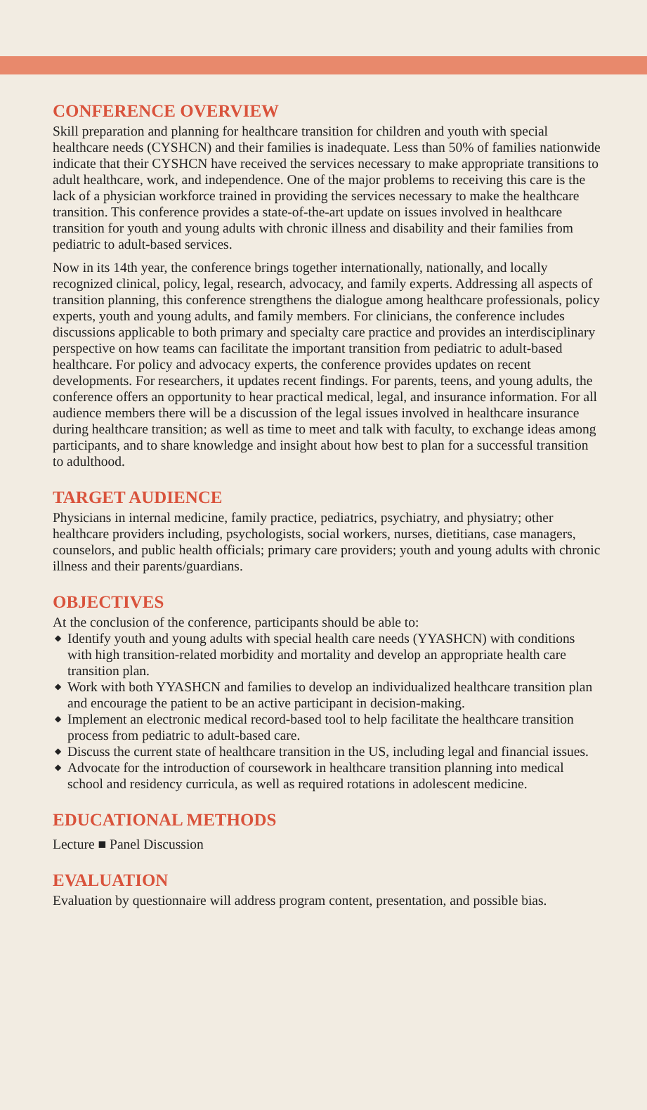CONFERENCE OVERVIEW
Skill preparation and planning for healthcare transition for children and youth with special healthcare needs (CYSHCN) and their families is inadequate. Less than 50% of families nationwide indicate that their CYSHCN have received the services necessary to make appropriate transitions to adult healthcare, work, and independence. One of the major problems to receiving this care is the lack of a physician workforce trained in providing the services necessary to make the healthcare transition. This conference provides a state-of-the-art update on issues involved in healthcare transition for youth and young adults with chronic illness and disability and their families from pediatric to adult-based services.
Now in its 14th year, the conference brings together internationally, nationally, and locally recognized clinical, policy, legal, research, advocacy, and family experts. Addressing all aspects of transition planning, this conference strengthens the dialogue among healthcare professionals, policy experts, youth and young adults, and family members. For clinicians, the conference includes discussions applicable to both primary and specialty care practice and provides an interdisciplinary perspective on how teams can facilitate the important transition from pediatric to adult-based healthcare. For policy and advocacy experts, the conference provides updates on recent developments. For researchers, it updates recent findings. For parents, teens, and young adults, the conference offers an opportunity to hear practical medical, legal, and insurance information. For all audience members there will be a discussion of the legal issues involved in healthcare insurance during healthcare transition; as well as time to meet and talk with faculty, to exchange ideas among participants, and to share knowledge and insight about how best to plan for a successful transition to adulthood.
TARGET AUDIENCE
Physicians in internal medicine, family practice, pediatrics, psychiatry, and physiatry; other healthcare providers including, psychologists, social workers, nurses, dietitians, case managers, counselors, and public health officials; primary care providers; youth and young adults with chronic illness and their parents/guardians.
OBJECTIVES
At the conclusion of the conference, participants should be able to:
◆ Identify youth and young adults with special health care needs (YYASHCN) with conditions with high transition-related morbidity and mortality and develop an appropriate health care transition plan.
◆ Work with both YYASHCN and families to develop an individualized healthcare transition plan and encourage the patient to be an active participant in decision-making.
◆ Implement an electronic medical record-based tool to help facilitate the healthcare transition process from pediatric to adult-based care.
◆ Discuss the current state of healthcare transition in the US, including legal and financial issues.
◆ Advocate for the introduction of coursework in healthcare transition planning into medical school and residency curricula, as well as required rotations in adolescent medicine.
EDUCATIONAL METHODS
Lecture ■ Panel Discussion
EVALUATION
Evaluation by questionnaire will address program content, presentation, and possible bias.